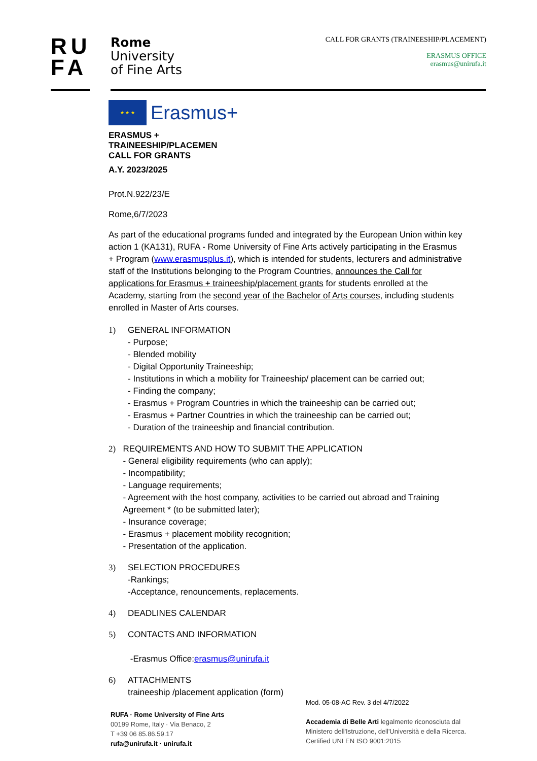RU
FA
Rome
University
of Fine Arts
CALL FOR GRANTS (TRAINEESHIP/PLACEMENT)
ERASMUS OFFICE
erasmus@unirufa.it
★ ★ ★
Erasmus+
ERASMUS +
TRAINEESHIP/PLACEMEN
CALL FOR GRANTS
A.Y. 2023/2025
Prot.N.922/23/E
Rome,6/7/2023
As part of the educational programs funded and integrated by the European Union within key action 1 (KA131), RUFA - Rome University of Fine Arts actively participating in the Erasmus + Program (www.erasmusplus.it), which is intended for students, lecturers and administrative staff of the Institutions belonging to the Program Countries, announces the Call for applications for Erasmus + traineeship/placement grants for students enrolled at the Academy, starting from the second year of the Bachelor of Arts courses, including students enrolled in Master of Arts courses.
1) GENERAL INFORMATION
- Purpose;
- Blended mobility
- Digital Opportunity Traineeship;
- Institutions in which a mobility for Traineeship/ placement can be carried out;
- Finding the company;
- Erasmus + Program Countries in which the traineeship can be carried out;
- Erasmus + Partner Countries in which the traineeship can be carried out;
- Duration of the traineeship and financial contribution.
2) REQUIREMENTS AND HOW TO SUBMIT THE APPLICATION
- General eligibility requirements (who can apply);
- Incompatibility;
- Language requirements;
- Agreement with the host company, activities to be carried out abroad and Training Agreement * (to be submitted later);
- Insurance coverage;
- Erasmus + placement mobility recognition;
- Presentation of the application.
3) SELECTION PROCEDURES
-Rankings;
-Acceptance, renouncements, replacements.
4) DEADLINES CALENDAR
5) CONTACTS AND INFORMATION
-Erasmus Office:erasmus@unirufa.it
6) ATTACHMENTS
traineeship /placement application (form)
RUFA · Rome University of Fine Arts
00199 Rome, Italy · Via Benaco, 2
T +39 06 85.86.59.17
rufa@unirufa.it · unirufa.it
Mod. 05-08-AC Rev. 3 del 4/7/2022
Accademia di Belle Arti legalmente riconosciuta dal
Ministero dell'Istruzione, dell'Università e della Ricerca.
Certified UNI EN ISO 9001:2015